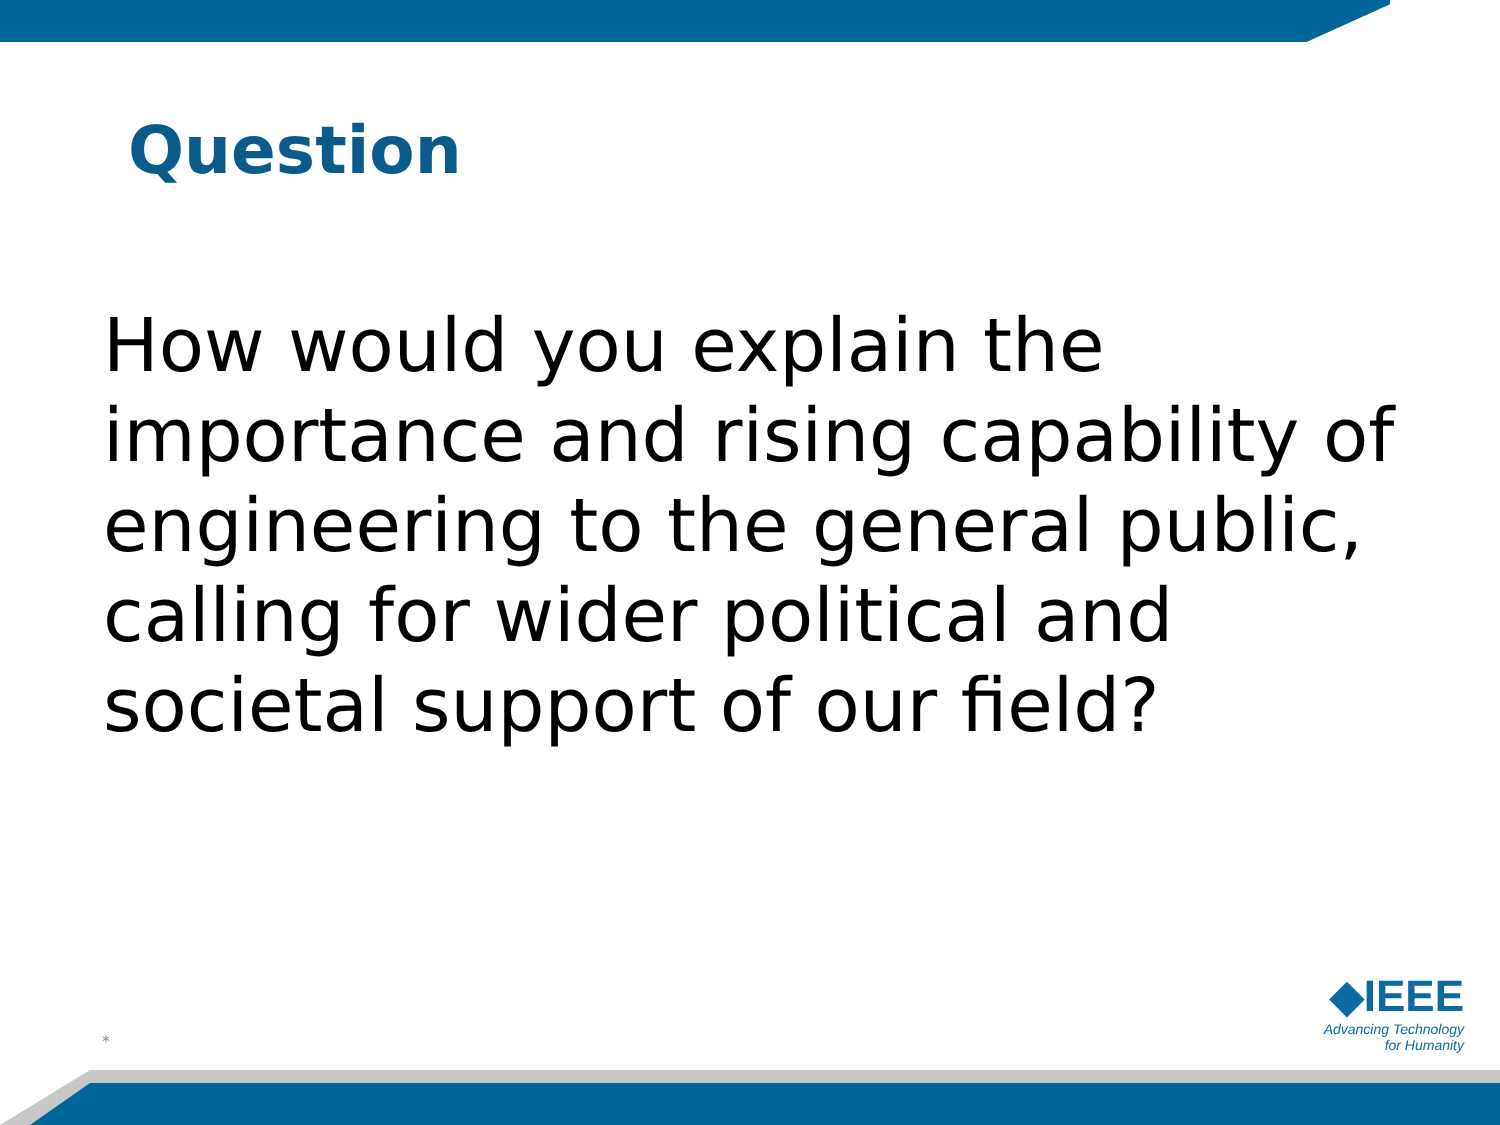Question
How would you explain the importance and rising capability of engineering to the general public, calling for wider political and societal support of our field?
*
◆IEEE
Advancing Technology
for Humanity